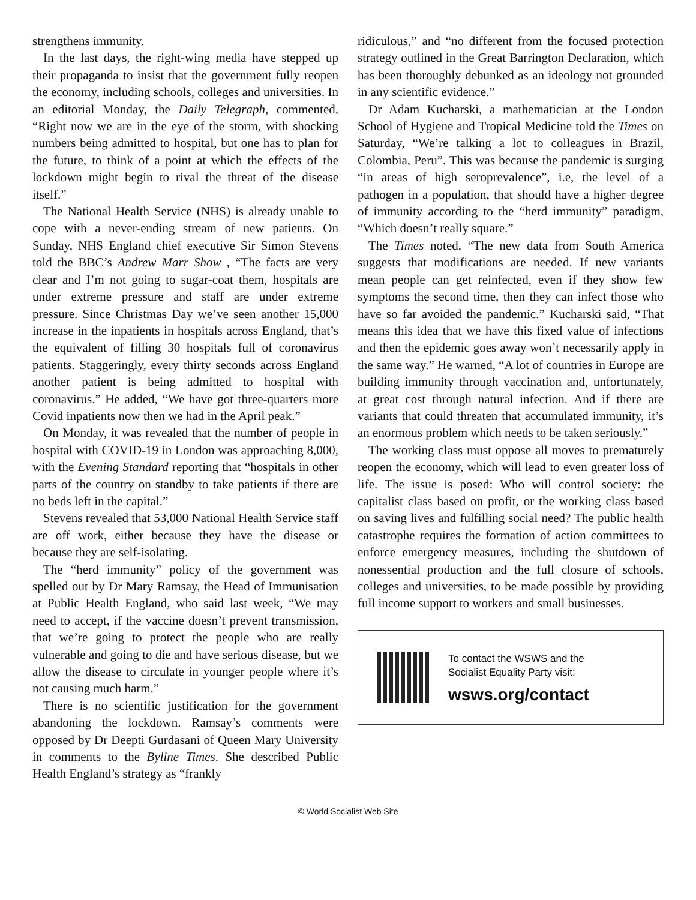strengthens immunity.
In the last days, the right-wing media have stepped up their propaganda to insist that the government fully reopen the economy, including schools, colleges and universities. In an editorial Monday, the Daily Telegraph, commented, “Right now we are in the eye of the storm, with shocking numbers being admitted to hospital, but one has to plan for the future, to think of a point at which the effects of the lockdown might begin to rival the threat of the disease itself.”
The National Health Service (NHS) is already unable to cope with a never-ending stream of new patients. On Sunday, NHS England chief executive Sir Simon Stevens told the BBC’s Andrew Marr Show , “The facts are very clear and I’m not going to sugar-coat them, hospitals are under extreme pressure and staff are under extreme pressure. Since Christmas Day we’ve seen another 15,000 increase in the inpatients in hospitals across England, that’s the equivalent of filling 30 hospitals full of coronavirus patients. Staggeringly, every thirty seconds across England another patient is being admitted to hospital with coronavirus.” He added, “We have got three-quarters more Covid inpatients now then we had in the April peak.”
On Monday, it was revealed that the number of people in hospital with COVID-19 in London was approaching 8,000, with the Evening Standard reporting that “hospitals in other parts of the country on standby to take patients if there are no beds left in the capital.”
Stevens revealed that 53,000 National Health Service staff are off work, either because they have the disease or because they are self-isolating.
The “herd immunity” policy of the government was spelled out by Dr Mary Ramsay, the Head of Immunisation at Public Health England, who said last week, “We may need to accept, if the vaccine doesn’t prevent transmission, that we’re going to protect the people who are really vulnerable and going to die and have serious disease, but we allow the disease to circulate in younger people where it’s not causing much harm.”
There is no scientific justification for the government abandoning the lockdown. Ramsay’s comments were opposed by Dr Deepti Gurdasani of Queen Mary University in comments to the Byline Times. She described Public Health England’s strategy as “frankly
ridiculous,” and “no different from the focused protection strategy outlined in the Great Barrington Declaration, which has been thoroughly debunked as an ideology not grounded in any scientific evidence.”
Dr Adam Kucharski, a mathematician at the London School of Hygiene and Tropical Medicine told the Times on Saturday, “We’re talking a lot to colleagues in Brazil, Colombia, Peru”. This was because the pandemic is surging “in areas of high seroprevalence”, i.e, the level of a pathogen in a population, that should have a higher degree of immunity according to the “herd immunity” paradigm, “Which doesn’t really square.”
The Times noted, “The new data from South America suggests that modifications are needed. If new variants mean people can get reinfected, even if they show few symptoms the second time, then they can infect those who have so far avoided the pandemic.” Kucharski said, “That means this idea that we have this fixed value of infections and then the epidemic goes away won’t necessarily apply in the same way.” He warned, “A lot of countries in Europe are building immunity through vaccination and, unfortunately, at great cost through natural infection. And if there are variants that could threaten that accumulated immunity, it’s an enormous problem which needs to be taken seriously.”
The working class must oppose all moves to prematurely reopen the economy, which will lead to even greater loss of life. The issue is posed: Who will control society: the capitalist class based on profit, or the working class based on saving lives and fulfilling social need? The public health catastrophe requires the formation of action committees to enforce emergency measures, including the shutdown of nonessential production and the full closure of schools, colleges and universities, to be made possible by providing full income support to workers and small businesses.
To contact the WSWS and the
Socialist Equality Party visit:
wsws.org/contact
© World Socialist Web Site